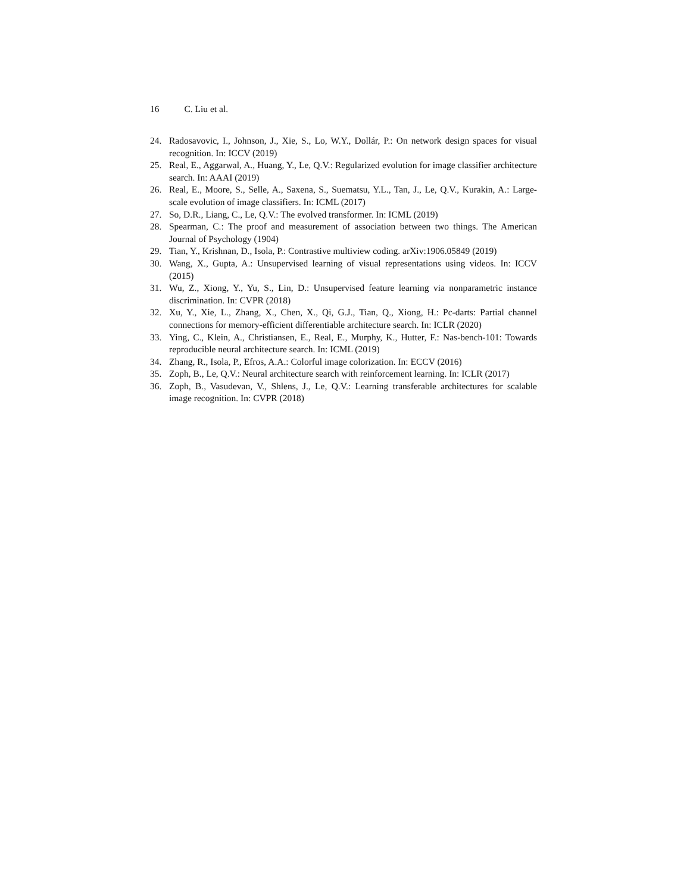16 C. Liu et al.
24. Radosavovic, I., Johnson, J., Xie, S., Lo, W.Y., Dollár, P.: On network design spaces for visual recognition. In: ICCV (2019)
25. Real, E., Aggarwal, A., Huang, Y., Le, Q.V.: Regularized evolution for image classifier architecture search. In: AAAI (2019)
26. Real, E., Moore, S., Selle, A., Saxena, S., Suematsu, Y.L., Tan, J., Le, Q.V., Kurakin, A.: Large-scale evolution of image classifiers. In: ICML (2017)
27. So, D.R., Liang, C., Le, Q.V.: The evolved transformer. In: ICML (2019)
28. Spearman, C.: The proof and measurement of association between two things. The American Journal of Psychology (1904)
29. Tian, Y., Krishnan, D., Isola, P.: Contrastive multiview coding. arXiv:1906.05849 (2019)
30. Wang, X., Gupta, A.: Unsupervised learning of visual representations using videos. In: ICCV (2015)
31. Wu, Z., Xiong, Y., Yu, S., Lin, D.: Unsupervised feature learning via nonparametric instance discrimination. In: CVPR (2018)
32. Xu, Y., Xie, L., Zhang, X., Chen, X., Qi, G.J., Tian, Q., Xiong, H.: Pc-darts: Partial channel connections for memory-efficient differentiable architecture search. In: ICLR (2020)
33. Ying, C., Klein, A., Christiansen, E., Real, E., Murphy, K., Hutter, F.: Nas-bench-101: Towards reproducible neural architecture search. In: ICML (2019)
34. Zhang, R., Isola, P., Efros, A.A.: Colorful image colorization. In: ECCV (2016)
35. Zoph, B., Le, Q.V.: Neural architecture search with reinforcement learning. In: ICLR (2017)
36. Zoph, B., Vasudevan, V., Shlens, J., Le, Q.V.: Learning transferable architectures for scalable image recognition. In: CVPR (2018)